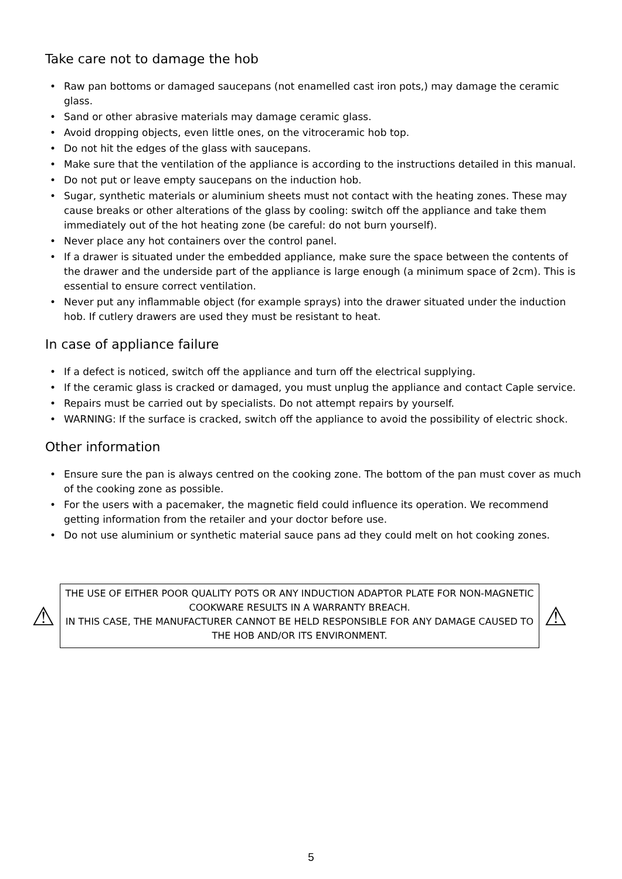Take care not to damage the hob
• Raw pan bottoms or damaged saucepans (not enamelled cast iron pots,) may damage the ceramic glass.
• Sand or other abrasive materials may damage ceramic glass.
• Avoid dropping objects, even little ones, on the vitroceramic hob top.
• Do not hit the edges of the glass with saucepans.
• Make sure that the ventilation of the appliance is according to the instructions detailed in this manual.
• Do not put or leave empty saucepans on the induction hob.
• Sugar, synthetic materials or aluminium sheets must not contact with the heating zones. These may cause breaks or other alterations of the glass by cooling: switch off the appliance and take them immediately out of the hot heating zone (be careful: do not burn yourself).
• Never place any hot containers over the control panel.
• If a drawer is situated under the embedded appliance, make sure the space between the contents of the drawer and the underside part of the appliance is large enough (a minimum space of 2cm). This is essential to ensure correct ventilation.
• Never put any inflammable object (for example sprays) into the drawer situated under the induction hob. If cutlery drawers are used they must be resistant to heat.
In case of appliance failure
• If a defect is noticed, switch off the appliance and turn off the electrical supplying.
• If the ceramic glass is cracked or damaged, you must unplug the appliance and contact Caple service.
• Repairs must be carried out by specialists. Do not attempt repairs by yourself.
• WARNING: If the surface is cracked, switch off the appliance to avoid the possibility of electric shock.
Other information
• Ensure sure the pan is always centred on the cooking zone. The bottom of the pan must cover as much of the cooking zone as possible.
• For the users with a pacemaker, the magnetic field could influence its operation. We recommend getting information from the retailer and your doctor before use.
• Do not use aluminium or synthetic material sauce pans ad they could melt on hot cooking zones.
⚠
THE USE OF EITHER POOR QUALITY POTS OR ANY INDUCTION ADAPTOR PLATE FOR NON-MAGNETIC COOKWARE RESULTS IN A WARRANTY BREACH.
IN THIS CASE, THE MANUFACTURER CANNOT BE HELD RESPONSIBLE FOR ANY DAMAGE CAUSED TO THE HOB AND/OR ITS ENVIRONMENT.
⚠
5